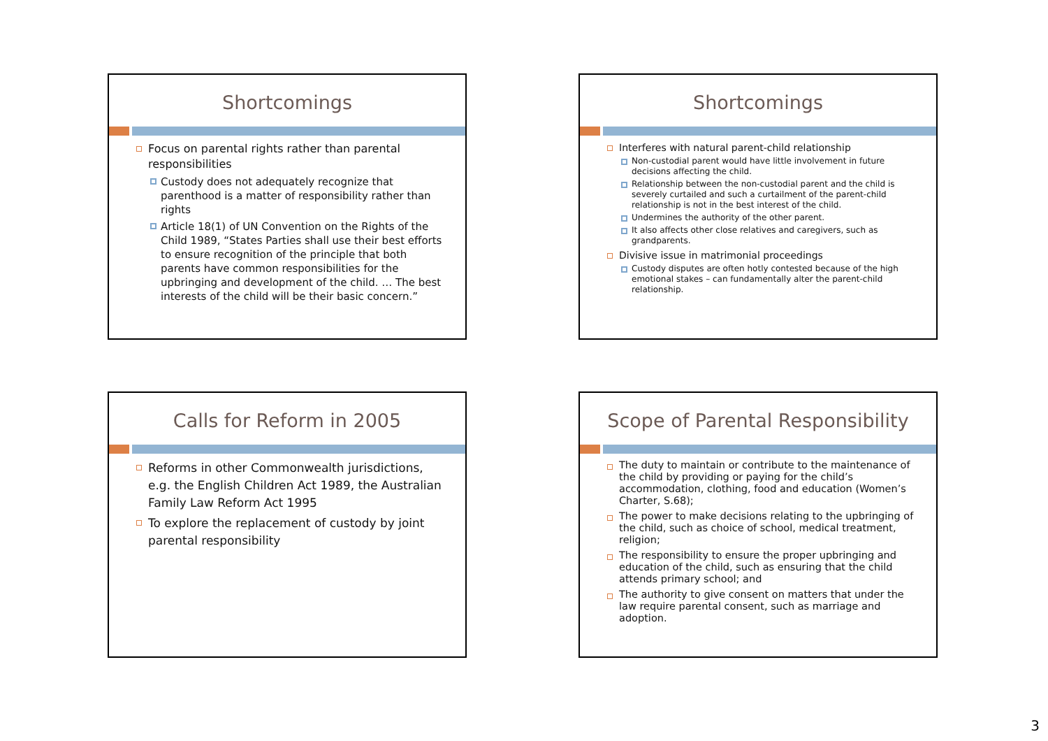Shortcomings
Focus on parental rights rather than parental responsibilities
Custody does not adequately recognize that parenthood is a matter of responsibility rather than rights
Article 18(1) of UN Convention on the Rights of the Child 1989, “States Parties shall use their best efforts to ensure recognition of the principle that both parents have common responsibilities for the upbringing and development of the child. … The best interests of the child will be their basic concern.”
Shortcomings
Interferes with natural parent-child relationship
Non-custodial parent would have little involvement in future decisions affecting the child.
Relationship between the non-custodial parent and the child is severely curtailed and such a curtailment of the parent-child relationship is not in the best interest of the child.
Undermines the authority of the other parent.
It also affects other close relatives and caregivers, such as grandparents.
Divisive issue in matrimonial proceedings
Custody disputes are often hotly contested because of the high emotional stakes – can fundamentally alter the parent-child relationship.
Calls for Reform in 2005
Reforms in other Commonwealth jurisdictions, e.g. the English Children Act 1989, the Australian Family Law Reform Act 1995
To explore the replacement of custody by joint parental responsibility
Scope of Parental Responsibility
The duty to maintain or contribute to the maintenance of the child by providing or paying for the child’s accommodation, clothing, food and education (Women’s Charter, S.68);
The power to make decisions relating to the upbringing of the child, such as choice of school, medical treatment, religion;
The responsibility to ensure the proper upbringing and education of the child, such as ensuring that the child attends primary school; and
The authority to give consent on matters that under the law require parental consent, such as marriage and adoption.
3